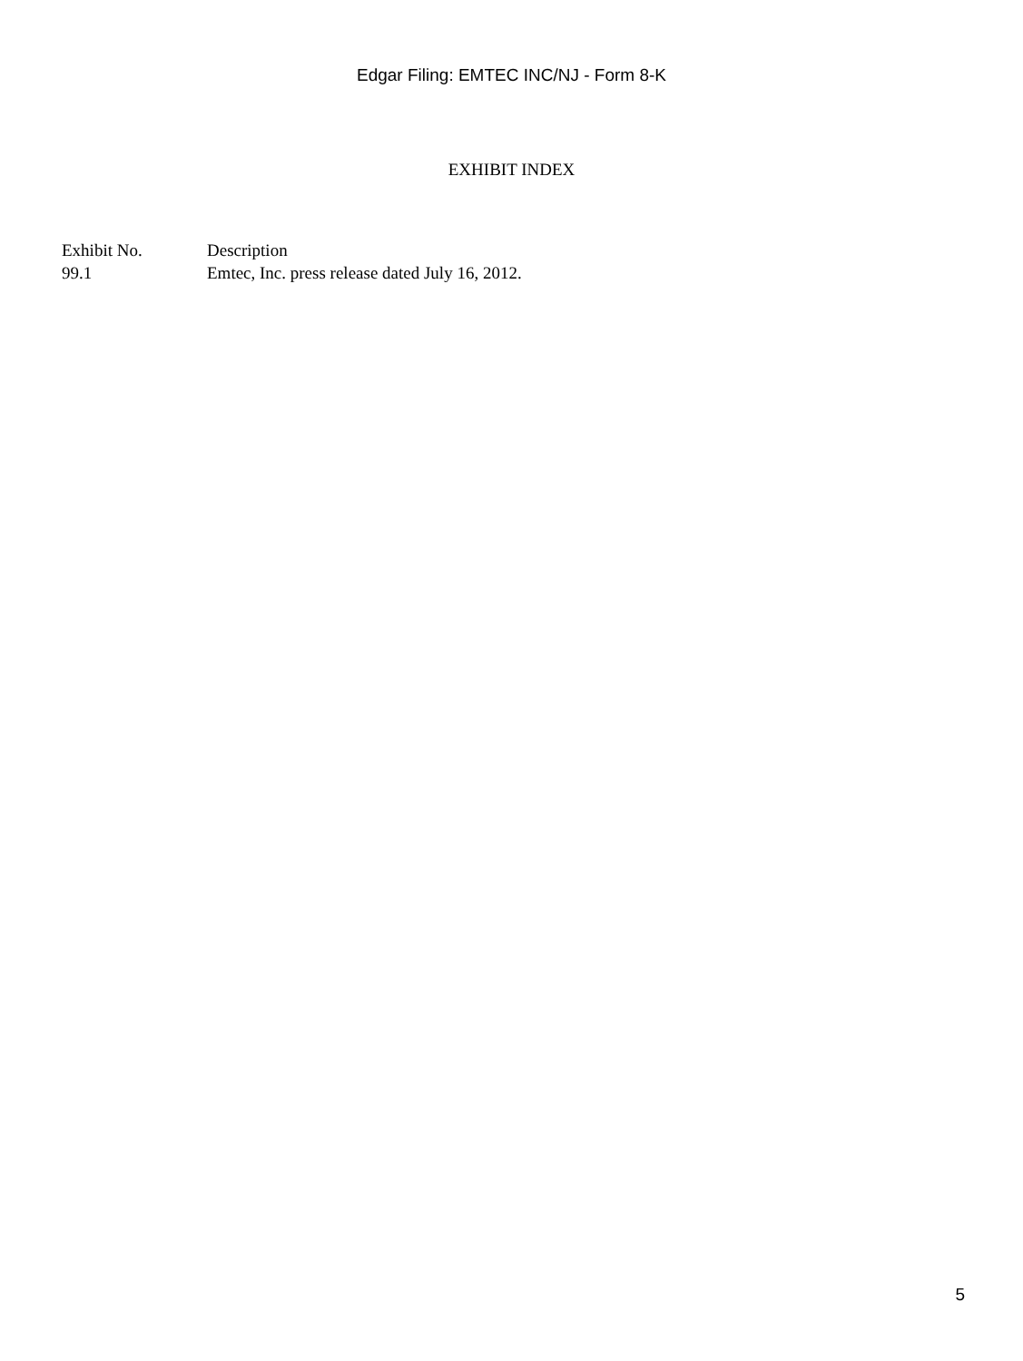Edgar Filing: EMTEC INC/NJ - Form 8-K
EXHIBIT INDEX
| Exhibit No. | Description |
| --- | --- |
| 99.1 | Emtec, Inc. press release dated July 16, 2012. |
5